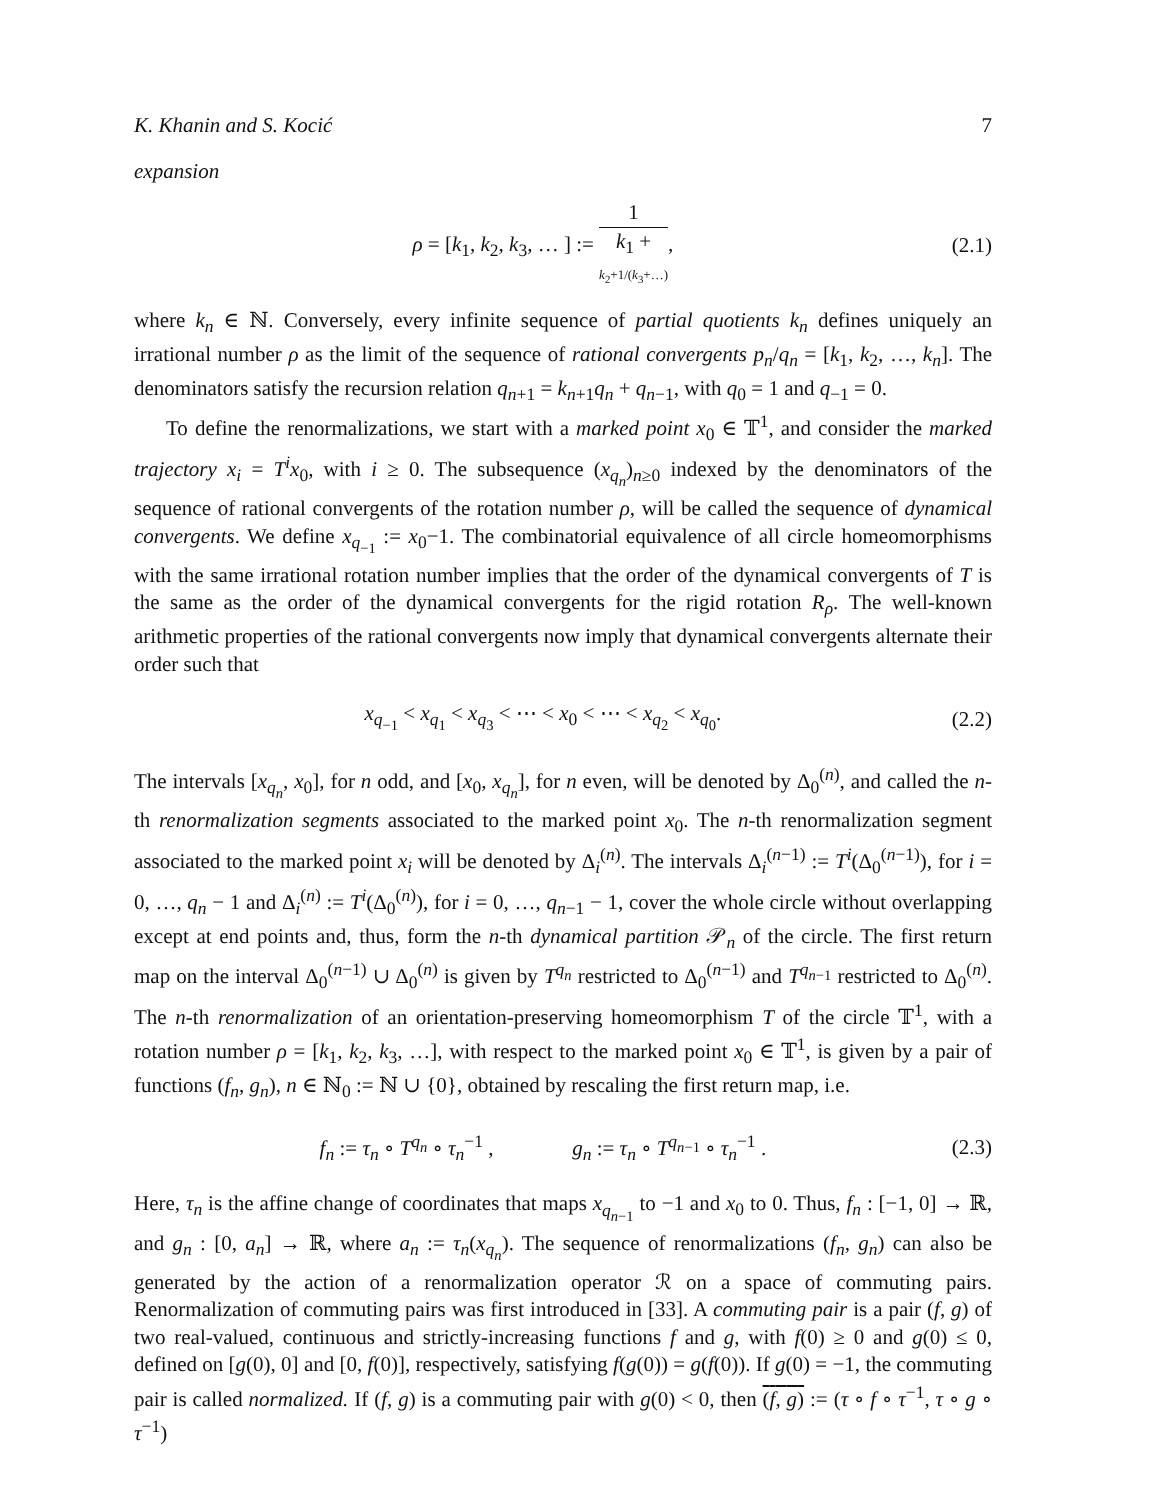K. Khanin and S. Kocić 7
expansion
ρ = [k<sub>1</sub>, k<sub>2</sub>, k<sub>3</sub>, … ] := 1 k<sub>1</sub> +
k<sub>2</sub>+1/(k<sub>3</sub>+…),
(2.1)
where k<sub>n</sub> ∈ ℕ. Conversely, every infinite sequence of partial quotients k<sub>n</sub> defines uniquely an irrational number ρ as the limit of the sequence of rational convergents p<sub>n</sub>/q<sub>n</sub> = [k<sub>1</sub>, k<sub>2</sub>, …, k<sub>n</sub>]. The denominators satisfy the recursion relation q<sub>n+1</sub> = k<sub>n+1</sub>q<sub>n</sub> + q<sub>n−1</sub>, with q<sub>0</sub> = 1 and q<sub>−1</sub> = 0.
To define the renormalizations, we start with a marked point x<sub>0</sub> ∈ 𝕋<sup>1</sup>, and consider the marked trajectory x<sub>i</sub> = T<sup>i</sup>x<sub>0</sub>, with i ≥ 0. The subsequence (x<sub>q<sub>n</sub></sub>)<sub>n≥0</sub> indexed by the denominators of the sequence of rational convergents of the rotation number ρ, will be called the sequence of dynamical convergents. We define x<sub>q<sub>−1</sub></sub> := x<sub>0</sub>−1. The combinatorial equivalence of all circle homeomorphisms with the same irrational rotation number implies that the order of the dynamical convergents of T is the same as the order of the dynamical convergents for the rigid rotation R<sub>ρ</sub>. The well-known arithmetic properties of the rational convergents now imply that dynamical convergents alternate their order such that
x<sub>q<sub>−1</sub></sub> < x<sub>q<sub>1</sub></sub> < x<sub>q<sub>3</sub></sub> < ⋯ < x<sub>0</sub> < ⋯ < x<sub>q<sub>2</sub></sub> < x<sub>q<sub>0</sub></sub>.
(2.2)
The intervals [x<sub>q<sub>n</sub></sub>, x<sub>0</sub>], for n odd, and [x<sub>0</sub>, x<sub>q<sub>n</sub></sub>], for n even, will be denoted by Δ<sub>0</sub><sup>(n)</sup>, and called the n-th renormalization segments associated to the marked point x<sub>0</sub>. The n-th renormalization segment associated to the marked point x<sub>i</sub> will be denoted by Δ<sub>i</sub><sup>(n)</sup>. The intervals Δ<sub>i</sub><sup>(n−1)</sup> := T<sup>i</sup>(Δ<sub>0</sub><sup>(n−1)</sup>), for i = 0, …, q<sub>n</sub> − 1 and Δ<sub>i</sub><sup>(n)</sup> := T<sup>i</sup>(Δ<sub>0</sub><sup>(n)</sup>), for i = 0, …, q<sub>n−1</sub> − 1, cover the whole circle without overlapping except at end points and, thus, form the n-th dynamical partition 𝒫<sub>n</sub> of the circle. The first return map on the interval Δ<sub>0</sub><sup>(n−1)</sup> ∪ Δ<sub>0</sub><sup>(n)</sup> is given by T<sup>q<sub>n</sub></sup> restricted to Δ<sub>0</sub><sup>(n−1)</sup> and T<sup>q<sub>n−1</sub></sup> restricted to Δ<sub>0</sub><sup>(n)</sup>. The n-th renormalization of an orientation-preserving homeomorphism T of the circle 𝕋<sup>1</sup>, with a rotation number ρ = [k<sub>1</sub>, k<sub>2</sub>, k<sub>3</sub>, …], with respect to the marked point x<sub>0</sub> ∈ 𝕋<sup>1</sup>, is given by a pair of functions (f<sub>n</sub>, g<sub>n</sub>), n ∈ ℕ<sub>0</sub> := ℕ ∪ {0}, obtained by rescaling the first return map, i.e.
f<sub>n</sub> := τ<sub>n</sub> ∘ T<sup>q<sub>n</sub></sup> ∘ τ<sub>n</sub><sup>−1</sup> , g<sub>n</sub> := τ<sub>n</sub> ∘ T<sup>q<sub>n−1</sub></sup> ∘ τ<sub>n</sub><sup>−1</sup> .
(2.3)
Here, τ<sub>n</sub> is the affine change of coordinates that maps x<sub>q<sub>n−1</sub></sub> to −1 and x<sub>0</sub> to 0. Thus, f<sub>n</sub> : [−1, 0] → ℝ, and g<sub>n</sub> : [0, a<sub>n</sub>] → ℝ, where a<sub>n</sub> := τ<sub>n</sub>(x<sub>q<sub>n</sub></sub>). The sequence of renormalizations (f<sub>n</sub>, g<sub>n</sub>) can also be generated by the action of a renormalization operator ℛ on a space of commuting pairs. Renormalization of commuting pairs was first introduced in [33]. A commuting pair is a pair (f, g) of two real-valued, continuous and strictly-increasing functions f and g, with f(0) ≥ 0 and g(0) ≤ 0, defined on [g(0), 0] and [0, f(0)], respectively, satisfying f(g(0)) = g(f(0)). If g(0) = −1, the commuting pair is called normalized. If (f, g) is a commuting pair with g(0) < 0, then (f, g) := (τ ∘ f ∘ τ<sup>−1</sup>, τ ∘ g ∘ τ<sup>−1</sup>)